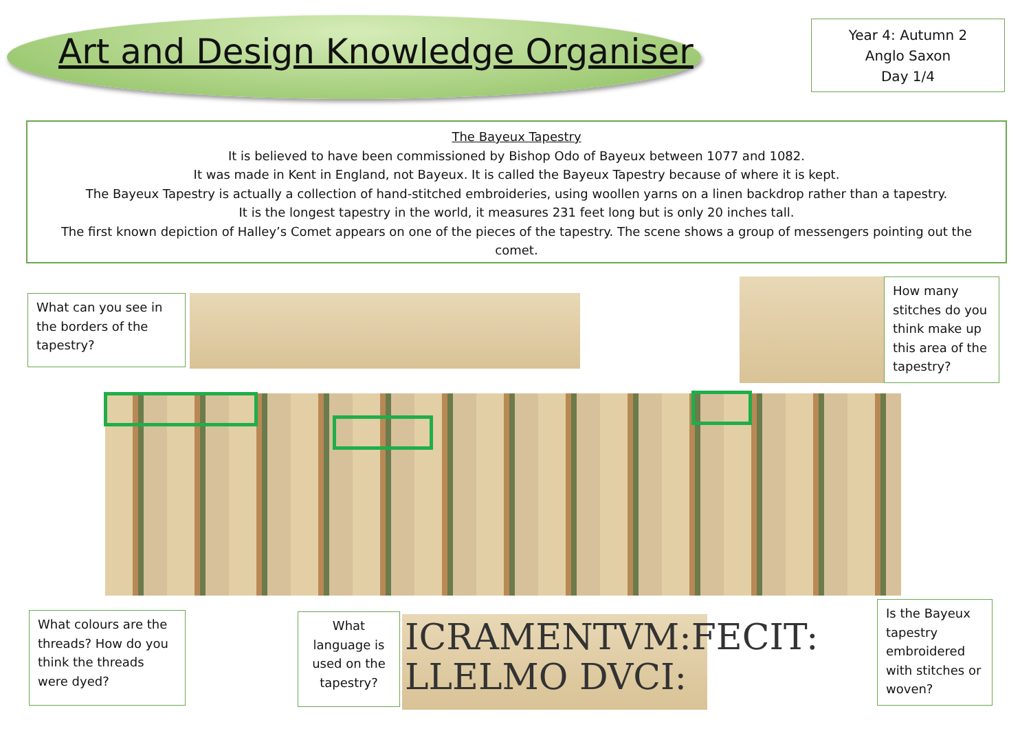Art and Design Knowledge Organiser
Year 4: Autumn 2
Anglo Saxon
Day 1/4
The Bayeux Tapestry
It is believed to have been commissioned by Bishop Odo of Bayeux between 1077 and 1082.
It was made in Kent in England, not Bayeux. It is called the Bayeux Tapestry because of where it is kept.
The Bayeux Tapestry is actually a collection of hand-stitched embroideries, using woollen yarns on a linen backdrop rather than a tapestry.
It is the longest tapestry in the world, it measures 231 feet long but is only 20 inches tall.
The first known depiction of Halley’s Comet appears on one of the pieces of the tapestry. The scene shows a group of messengers pointing out the comet.
What can you see in the borders of the tapestry?
How many stitches do you think make up this area of the tapestry?
What colours are the threads? How do you think the threads were dyed?
What language is used on the tapestry?
ICRAMENTVM:FECIT:
LLELMO DVCI:
Is the Bayeux tapestry embroidered with stitches or woven?